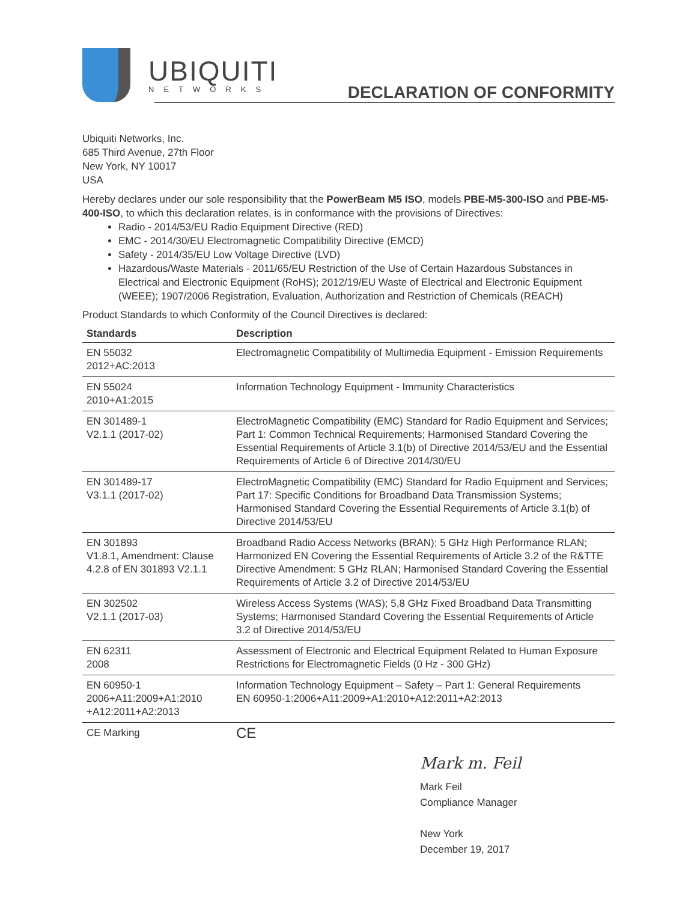UBIQUITI
NETWORKS
DECLARATION OF CONFORMITY
Ubiquiti Networks, Inc.
685 Third Avenue, 27th Floor
New York, NY 10017
USA
Hereby declares under our sole responsibility that the PowerBeam M5 ISO, models PBE-M5-300-ISO and PBE-M5-400-ISO, to which this declaration relates, is in conformance with the provisions of Directives:
Radio - 2014/53/EU Radio Equipment Directive (RED)
EMC - 2014/30/EU Electromagnetic Compatibility Directive (EMCD)
Safety - 2014/35/EU Low Voltage Directive (LVD)
Hazardous/Waste Materials - 2011/65/EU Restriction of the Use of Certain Hazardous Substances in Electrical and Electronic Equipment (RoHS); 2012/19/EU Waste of Electrical and Electronic Equipment (WEEE); 1907/2006 Registration, Evaluation, Authorization and Restriction of Chemicals (REACH)
Product Standards to which Conformity of the Council Directives is declared:
| Standards | Description |
| --- | --- |
| EN 55032 2012+AC:2013 | Electromagnetic Compatibility of Multimedia Equipment - Emission Requirements |
| EN 55024 2010+A1:2015 | Information Technology Equipment - Immunity Characteristics |
| EN 301489-1 V2.1.1 (2017-02) | ElectroMagnetic Compatibility (EMC) Standard for Radio Equipment and Services; Part 1: Common Technical Requirements; Harmonised Standard Covering the Essential Requirements of Article 3.1(b) of Directive 2014/53/EU and the Essential Requirements of Article 6 of Directive 2014/30/EU |
| EN 301489-17 V3.1.1 (2017-02) | ElectroMagnetic Compatibility (EMC) Standard for Radio Equipment and Services; Part 17: Specific Conditions for Broadband Data Transmission Systems; Harmonised Standard Covering the Essential Requirements of Article 3.1(b) of Directive 2014/53/EU |
| EN 301893 V1.8.1, Amendment: Clause 4.2.8 of EN 301893 V2.1.1 | Broadband Radio Access Networks (BRAN); 5 GHz High Performance RLAN; Harmonized EN Covering the Essential Requirements of Article 3.2 of the R&TTE Directive Amendment: 5 GHz RLAN; Harmonised Standard Covering the Essential Requirements of Article 3.2 of Directive 2014/53/EU |
| EN 302502 V2.1.1 (2017-03) | Wireless Access Systems (WAS); 5,8 GHz Fixed Broadband Data Transmitting Systems; Harmonised Standard Covering the Essential Requirements of Article 3.2 of Directive 2014/53/EU |
| EN 62311 2008 | Assessment of Electronic and Electrical Equipment Related to Human Exposure Restrictions for Electromagnetic Fields (0 Hz - 300 GHz) |
| EN 60950-1 2006+A11:2009+A1:2010 +A12:2011+A2:2013 | Information Technology Equipment – Safety – Part 1: General Requirements EN 60950-1:2006+A11:2009+A1:2010+A12:2011+A2:2013 |
| CE Marking | CE |
Mark m. Feil
Mark Feil
Compliance Manager
New York
December 19, 2017